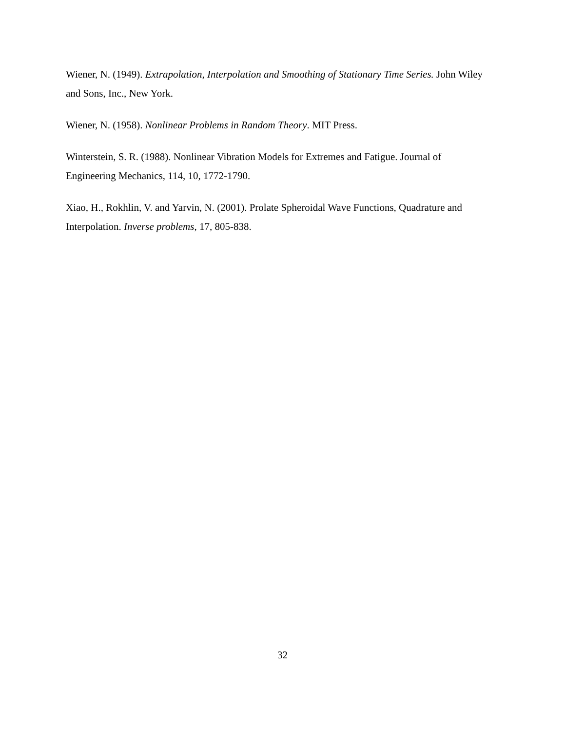Wiener, N. (1949). Extrapolation, Interpolation and Smoothing of Stationary Time Series. John Wiley and Sons, Inc., New York.
Wiener, N. (1958). Nonlinear Problems in Random Theory. MIT Press.
Winterstein, S. R. (1988). Nonlinear Vibration Models for Extremes and Fatigue. Journal of Engineering Mechanics, 114, 10, 1772-1790.
Xiao, H., Rokhlin, V. and Yarvin, N. (2001). Prolate Spheroidal Wave Functions, Quadrature and Interpolation. Inverse problems, 17, 805-838.
32